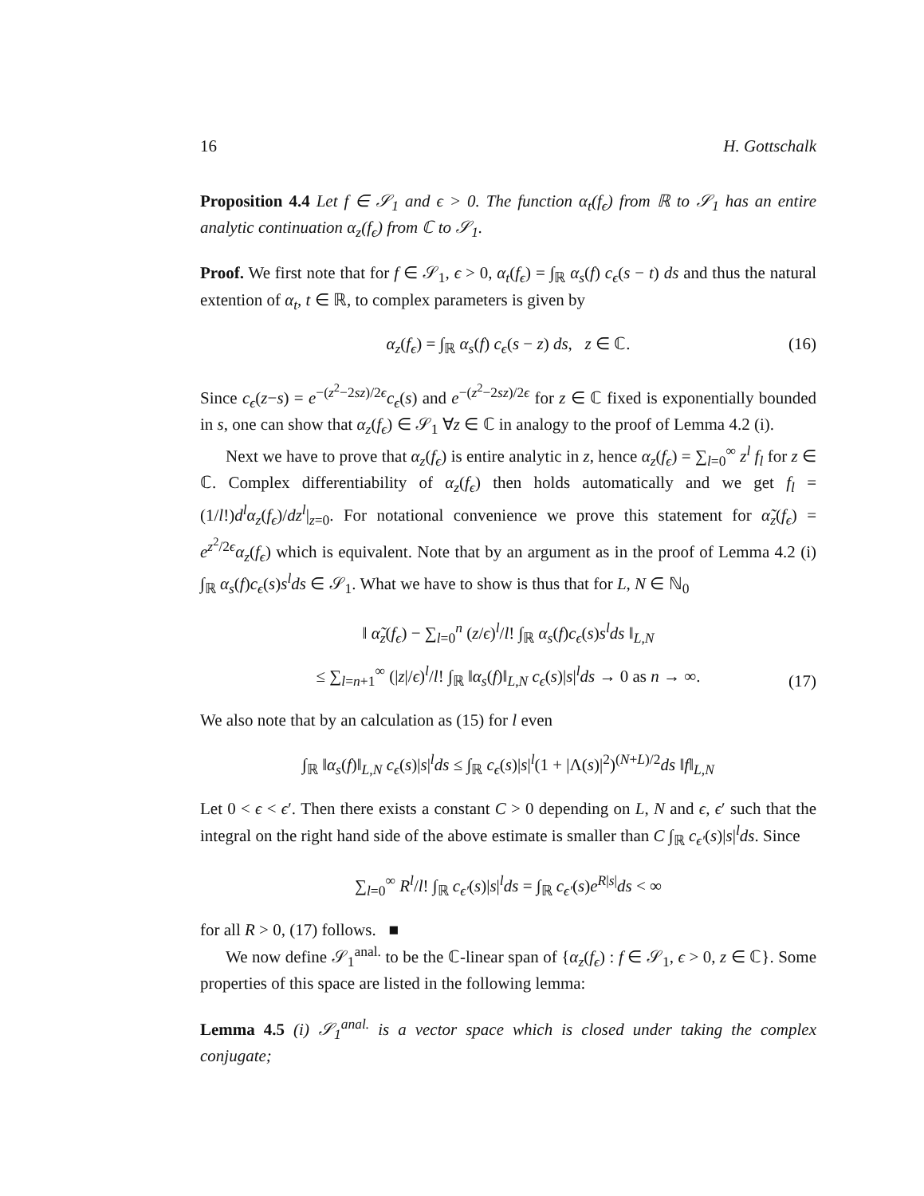16 H. Gottschalk
Proposition 4.4 Let f ∈ 𝒮<sub>1</sub> and ϵ > 0. The function α<sub>t</sub>(f<sub>ϵ</sub>) from ℝ to 𝒮<sub>1</sub> has an entire analytic continuation α<sub>z</sub>(f<sub>ϵ</sub>) from ℂ to 𝒮<sub>1</sub>.
Proof. We first note that for f ∈ 𝒮<sub>1</sub>, ϵ > 0, α<sub>t</sub>(f<sub>ϵ</sub>) = ∫<sub>ℝ</sub> α<sub>s</sub>(f) c<sub>ϵ</sub>(s − t) ds and thus the natural extention of α<sub>t</sub>, t ∈ ℝ, to complex parameters is given by
α<sub>z</sub>(f<sub>ϵ</sub>) = ∫<sub>ℝ</sub> α<sub>s</sub>(f) c<sub>ϵ</sub>(s − z) ds, z ∈ ℂ. (16)
Since c<sub>ϵ</sub>(z−s) = e<sup>−(z<sup>2</sup>−2sz)/2ϵ</sup>c<sub>ϵ</sub>(s) and e<sup>−(z<sup>2</sup>−2sz)/2ϵ</sup> for z ∈ ℂ fixed is exponentially bounded in s, one can show that α<sub>z</sub>(f<sub>ϵ</sub>) ∈ 𝒮<sub>1</sub> ∀z ∈ ℂ in analogy to the proof of Lemma 4.2 (i).
Next we have to prove that α<sub>z</sub>(f<sub>ϵ</sub>) is entire analytic in z, hence α<sub>z</sub>(f<sub>ϵ</sub>) = ∑<sub>l=0</sub><sup>∞</sup> z<sup>l</sup> f<sub>l</sub> for z ∈ ℂ. Complex differentiability of α<sub>z</sub>(f<sub>ϵ</sub>) then holds automatically and we get f<sub>l</sub> = (1/l!)d<sup>l</sup>α<sub>z</sub>(f<sub>ϵ</sub>)/dz<sup>l</sup>|<sub>z=0</sub>. For notational convenience we prove this statement for α̃<sub>z</sub>(f<sub>ϵ</sub>) = e<sup>z<sup>2</sup>/2ϵ</sup>α<sub>z</sub>(f<sub>ϵ</sub>) which is equivalent. Note that by an argument as in the proof of Lemma 4.2 (i) ∫<sub>ℝ</sub> α<sub>s</sub>(f)c<sub>ϵ</sub>(s)s<sup>l</sup>ds ∈ 𝒮<sub>1</sub>. What we have to show is thus that for L, N ∈ ℕ<sub>0</sub>
‖ α̃<sub>z</sub>(f<sub>ϵ</sub>) − ∑<sub>l=0</sub><sup>n</sup> (z/ϵ)<sup>l</sup>/l! ∫<sub>ℝ</sub> α<sub>s</sub>(f)c<sub>ϵ</sub>(s)s<sup>l</sup>ds ‖<sub>L,N</sub>
≤ ∑<sub>l=n+1</sub><sup>∞</sup> (|z|/ϵ)<sup>l</sup>/l! ∫<sub>ℝ</sub> ‖α<sub>s</sub>(f)‖<sub>L,N</sub> c<sub>ϵ</sub>(s)|s|<sup>l</sup>ds → 0 as n → ∞.
(17)
We also note that by an calculation as (15) for l even
∫<sub>ℝ</sub> ‖α<sub>s</sub>(f)‖<sub>L,N</sub> c<sub>ϵ</sub>(s)|s|<sup>l</sup>ds ≤ ∫<sub>ℝ</sub> c<sub>ϵ</sub>(s)|s|<sup>l</sup>(1 + |Λ(s)|<sup>2</sup>)<sup>(N+L)/2</sup>ds ‖f‖<sub>L,N</sub>
Let 0 < ϵ < ϵ′. Then there exists a constant C > 0 depending on L, N and ϵ, ϵ′ such that the integral on the right hand side of the above estimate is smaller than C ∫<sub>ℝ</sub> c<sub>ϵ′</sub>(s)|s|<sup>l</sup>ds. Since
∑<sub>l=0</sub><sup>∞</sup> R<sup>l</sup>/l! ∫<sub>ℝ</sub> c<sub>ϵ′</sub>(s)|s|<sup>l</sup>ds = ∫<sub>ℝ</sub> c<sub>ϵ′</sub>(s)e<sup>R|s|</sup>ds < ∞
for all R > 0, (17) follows. ■
We now define 𝒮<sub>1</sub><sup>anal.</sup> to be the ℂ-linear span of {α<sub>z</sub>(f<sub>ϵ</sub>) : f ∈ 𝒮<sub>1</sub>, ϵ > 0, z ∈ ℂ}. Some properties of this space are listed in the following lemma:
Lemma 4.5 (i) 𝒮<sub>1</sub><sup>anal.</sup> is a vector space which is closed under taking the complex conjugate;